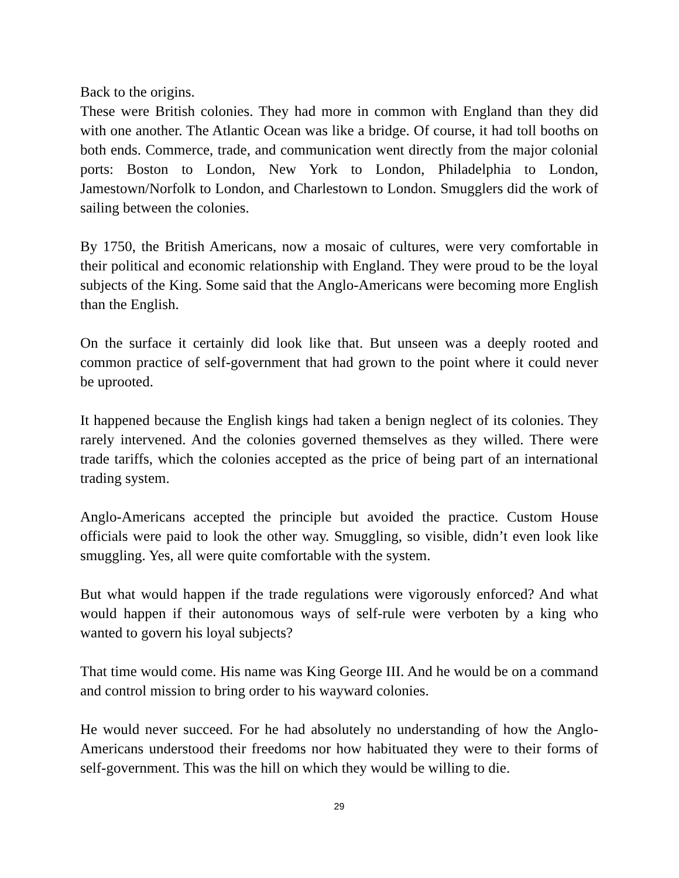Back to the origins.
These were British colonies. They had more in common with England than they did with one another. The Atlantic Ocean was like a bridge. Of course, it had toll booths on both ends. Commerce, trade, and communication went directly from the major colonial ports: Boston to London, New York to London, Philadelphia to London, Jamestown/Norfolk to London, and Charlestown to London. Smugglers did the work of sailing between the colonies.
By 1750, the British Americans, now a mosaic of cultures, were very comfortable in their political and economic relationship with England. They were proud to be the loyal subjects of the King. Some said that the Anglo-Americans were becoming more English than the English.
On the surface it certainly did look like that. But unseen was a deeply rooted and common practice of self-government that had grown to the point where it could never be uprooted.
It happened because the English kings had taken a benign neglect of its colonies. They rarely intervened. And the colonies governed themselves as they willed. There were trade tariffs, which the colonies accepted as the price of being part of an international trading system.
Anglo-Americans accepted the principle but avoided the practice. Custom House officials were paid to look the other way. Smuggling, so visible, didn’t even look like smuggling. Yes, all were quite comfortable with the system.
But what would happen if the trade regulations were vigorously enforced? And what would happen if their autonomous ways of self-rule were verboten by a king who wanted to govern his loyal subjects?
That time would come. His name was King George III. And he would be on a command and control mission to bring order to his wayward colonies.
He would never succeed. For he had absolutely no understanding of how the Anglo-Americans understood their freedoms nor how habituated they were to their forms of self-government. This was the hill on which they would be willing to die.
29